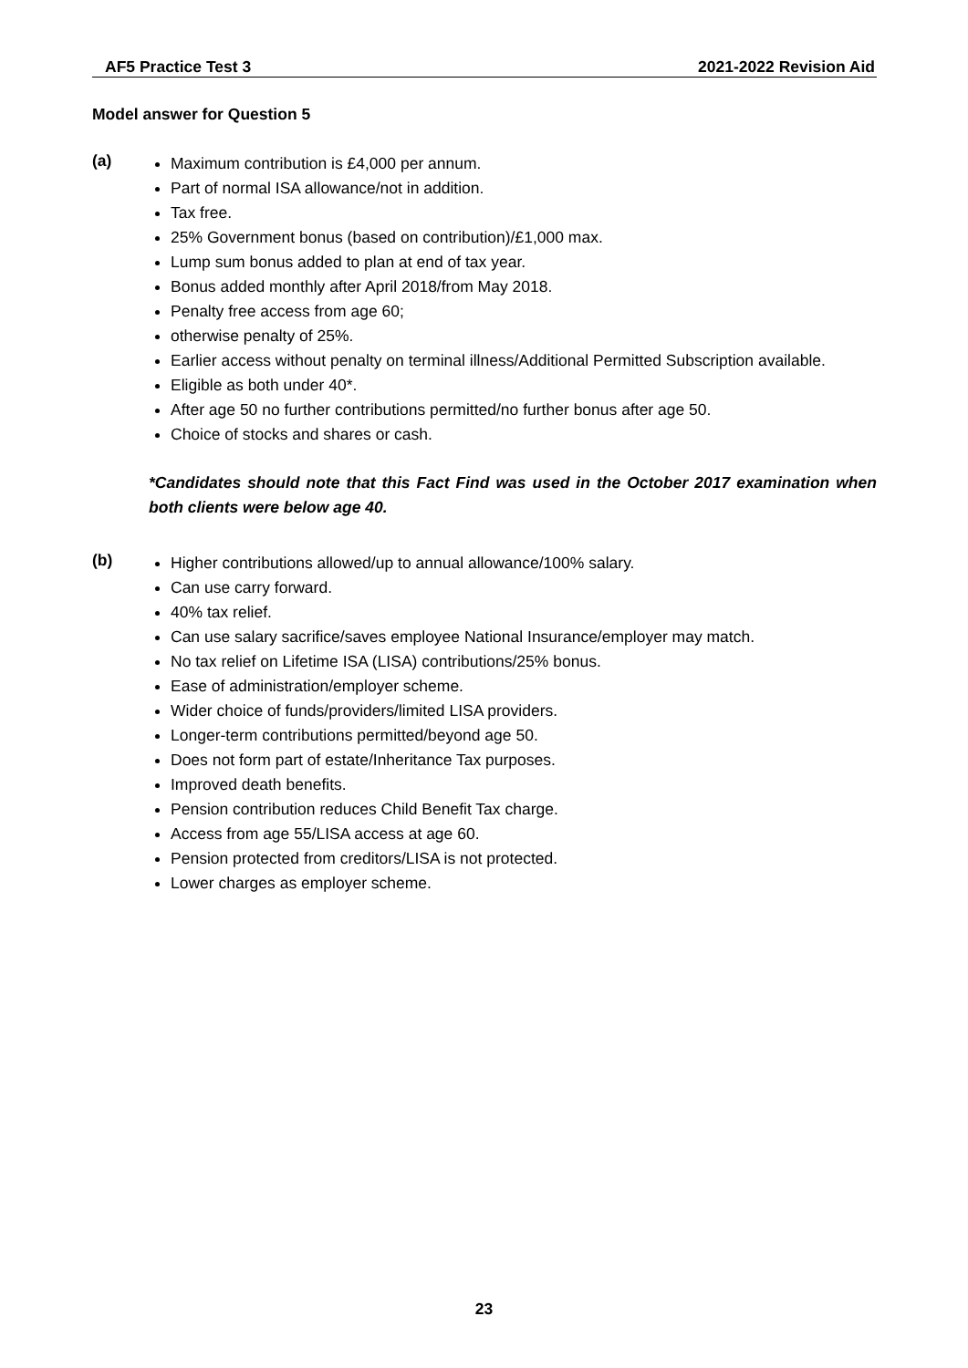AF5 Practice Test 3 2021-2022 Revision Aid
Model answer for Question 5
(a)
Maximum contribution is £4,000 per annum.
Part of normal ISA allowance/not in addition.
Tax free.
25% Government bonus (based on contribution)/£1,000 max.
Lump sum bonus added to plan at end of tax year.
Bonus added monthly after April 2018/from May 2018.
Penalty free access from age 60;
otherwise penalty of 25%.
Earlier access without penalty on terminal illness/Additional Permitted Subscription available.
Eligible as both under 40*.
After age 50 no further contributions permitted/no further bonus after age 50.
Choice of stocks and shares or cash.
*Candidates should note that this Fact Find was used in the October 2017 examination when both clients were below age 40.
(b)
Higher contributions allowed/up to annual allowance/100% salary.
Can use carry forward.
40% tax relief.
Can use salary sacrifice/saves employee National Insurance/employer may match.
No tax relief on Lifetime ISA (LISA) contributions/25% bonus.
Ease of administration/employer scheme.
Wider choice of funds/providers/limited LISA providers.
Longer-term contributions permitted/beyond age 50.
Does not form part of estate/Inheritance Tax purposes.
Improved death benefits.
Pension contribution reduces Child Benefit Tax charge.
Access from age 55/LISA access at age 60.
Pension protected from creditors/LISA is not protected.
Lower charges as employer scheme.
23